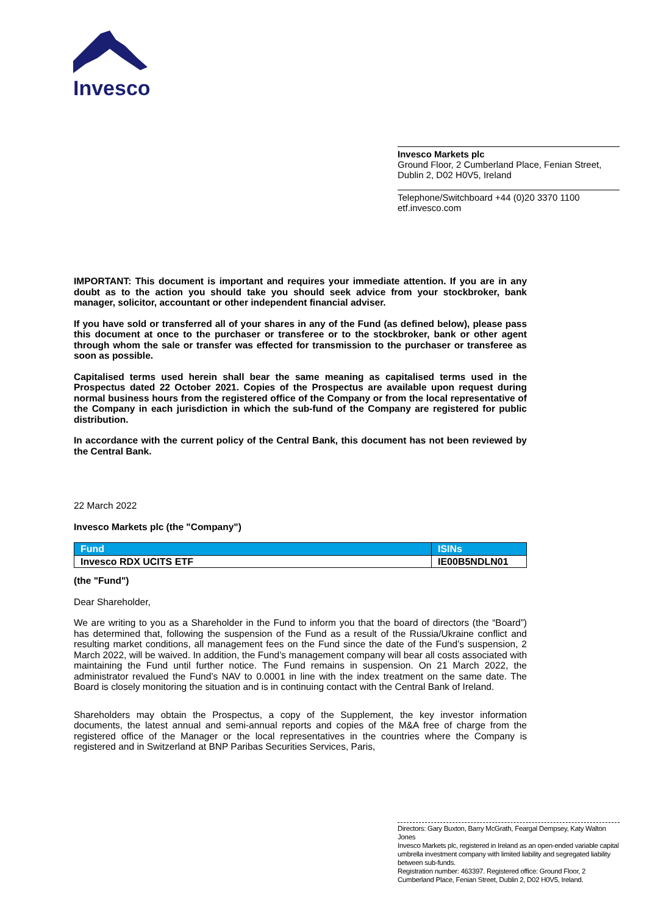Invesco
Invesco Markets plc
Ground Floor, 2 Cumberland Place, Fenian Street, Dublin 2, D02 H0V5, Ireland
Telephone/Switchboard +44 (0)20 3370 1100
etf.invesco.com
IMPORTANT: This document is important and requires your immediate attention. If you are in any doubt as to the action you should take you should seek advice from your stockbroker, bank manager, solicitor, accountant or other independent financial adviser.
If you have sold or transferred all of your shares in any of the Fund (as defined below), please pass this document at once to the purchaser or transferee or to the stockbroker, bank or other agent through whom the sale or transfer was effected for transmission to the purchaser or transferee as soon as possible.
Capitalised terms used herein shall bear the same meaning as capitalised terms used in the Prospectus dated 22 October 2021. Copies of the Prospectus are available upon request during normal business hours from the registered office of the Company or from the local representative of the Company in each jurisdiction in which the sub-fund of the Company are registered for public distribution.
In accordance with the current policy of the Central Bank, this document has not been reviewed by the Central Bank.
22 March 2022
Invesco Markets plc (the "Company")
| Fund | ISINs |
| --- | --- |
| Invesco RDX UCITS ETF | IE00B5NDLN01 |
(the "Fund")
Dear Shareholder,
We are writing to you as a Shareholder in the Fund to inform you that the board of directors (the “Board”) has determined that, following the suspension of the Fund as a result of the Russia/Ukraine conflict and resulting market conditions, all management fees on the Fund since the date of the Fund’s suspension, 2 March 2022, will be waived. In addition, the Fund’s management company will bear all costs associated with maintaining the Fund until further notice. The Fund remains in suspension. On 21 March 2022, the administrator revalued the Fund’s NAV to 0.0001 in line with the index treatment on the same date. The Board is closely monitoring the situation and is in continuing contact with the Central Bank of Ireland.
Shareholders may obtain the Prospectus, a copy of the Supplement, the key investor information documents, the latest annual and semi-annual reports and copies of the M&A free of charge from the registered office of the Manager or the local representatives in the countries where the Company is registered and in Switzerland at BNP Paribas Securities Services, Paris,
Directors: Gary Buxton, Barry McGrath, Feargal Dempsey, Katy Walton Jones
Invesco Markets plc, registered in Ireland as an open-ended variable capital umbrella investment company with limited liability and segregated liability between sub-funds.
Registration number: 463397. Registered office: Ground Floor, 2 Cumberland Place, Fenian Street, Dublin 2, D02 H0V5, Ireland.